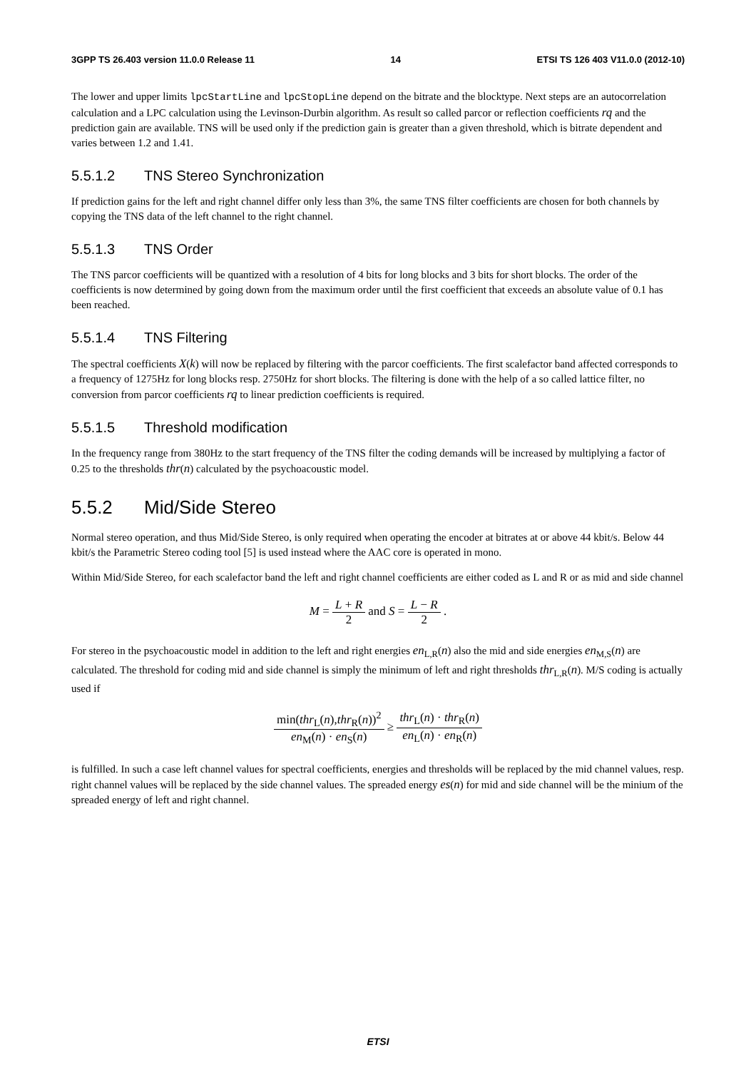3GPP TS 26.403 version 11.0.0 Release 11 14 ETSI TS 126 403 V11.0.0 (2012-10)
The lower and upper limits lpcStartLine and lpcStopLine depend on the bitrate and the blocktype. Next steps are an autocorrelation calculation and a LPC calculation using the Levinson-Durbin algorithm. As result so called parcor or reflection coefficients rq and the prediction gain are available. TNS will be used only if the prediction gain is greater than a given threshold, which is bitrate dependent and varies between 1.2 and 1.41.
5.5.1.2 TNS Stereo Synchronization
If prediction gains for the left and right channel differ only less than 3%, the same TNS filter coefficients are chosen for both channels by copying the TNS data of the left channel to the right channel.
5.5.1.3 TNS Order
The TNS parcor coefficients will be quantized with a resolution of 4 bits for long blocks and 3 bits for short blocks. The order of the coefficients is now determined by going down from the maximum order until the first coefficient that exceeds an absolute value of 0.1 has been reached.
5.5.1.4 TNS Filtering
The spectral coefficients X(k) will now be replaced by filtering with the parcor coefficients. The first scalefactor band affected corresponds to a frequency of 1275Hz for long blocks resp. 2750Hz for short blocks. The filtering is done with the help of a so called lattice filter, no conversion from parcor coefficients rq to linear prediction coefficients is required.
5.5.1.5 Threshold modification
In the frequency range from 380Hz to the start frequency of the TNS filter the coding demands will be increased by multiplying a factor of 0.25 to the thresholds thr(n) calculated by the psychoacoustic model.
5.5.2 Mid/Side Stereo
Normal stereo operation, and thus Mid/Side Stereo, is only required when operating the encoder at bitrates at or above 44 kbit/s. Below 44 kbit/s the Parametric Stereo coding tool [5] is used instead where the AAC core is operated in mono.
Within Mid/Side Stereo, for each scalefactor band the left and right channel coefficients are either coded as L and R or as mid and side channel
M = L + R 2 and S = L − R 2 .
For stereo in the psychoacoustic model in addition to the left and right energies en<sub>L,R</sub>(n) also the mid and side energies en<sub>M,S</sub>(n) are calculated. The threshold for coding mid and side channel is simply the minimum of left and right thresholds thr<sub>L,R</sub>(n). M/S coding is actually used if
min(thr<sub>L</sub>(n),thr<sub>R</sub>(n))<sup>2</sup> en<sub>M</sub>(n) · en<sub>S</sub>(n) ≥ thr<sub>L</sub>(n) · thr<sub>R</sub>(n) en<sub>L</sub>(n) · en<sub>R</sub>(n)
is fulfilled. In such a case left channel values for spectral coefficients, energies and thresholds will be replaced by the mid channel values, resp. right channel values will be replaced by the side channel values. The spreaded energy es(n) for mid and side channel will be the minium of the spreaded energy of left and right channel.
ETSI